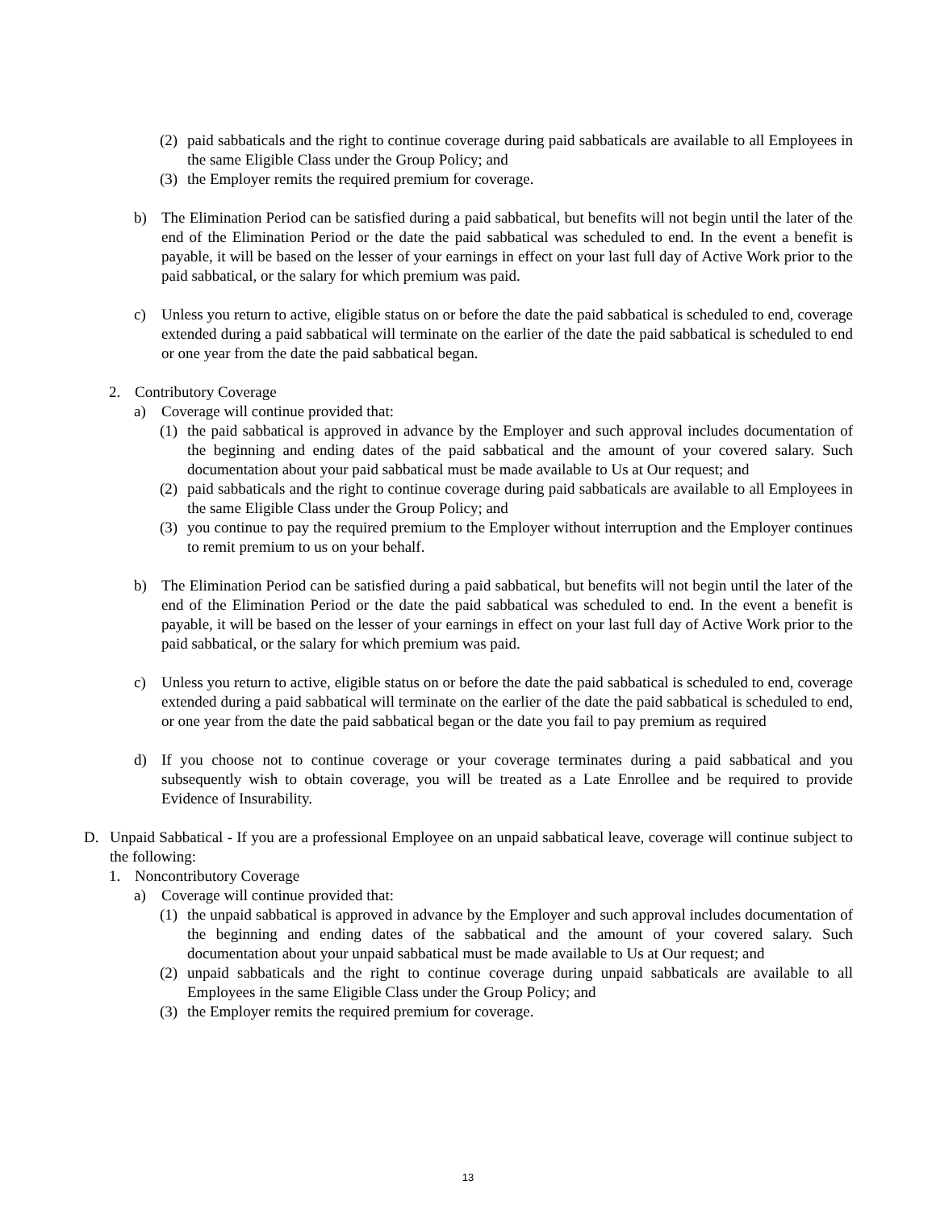(2) paid sabbaticals and the right to continue coverage during paid sabbaticals are available to all Employees in the same Eligible Class under the Group Policy; and
(3) the Employer remits the required premium for coverage.
b) The Elimination Period can be satisfied during a paid sabbatical, but benefits will not begin until the later of the end of the Elimination Period or the date the paid sabbatical was scheduled to end. In the event a benefit is payable, it will be based on the lesser of your earnings in effect on your last full day of Active Work prior to the paid sabbatical, or the salary for which premium was paid.
c) Unless you return to active, eligible status on or before the date the paid sabbatical is scheduled to end, coverage extended during a paid sabbatical will terminate on the earlier of the date the paid sabbatical is scheduled to end or one year from the date the paid sabbatical began.
2. Contributory Coverage
a) Coverage will continue provided that:
(1) the paid sabbatical is approved in advance by the Employer and such approval includes documentation of the beginning and ending dates of the paid sabbatical and the amount of your covered salary. Such documentation about your paid sabbatical must be made available to Us at Our request; and
(2) paid sabbaticals and the right to continue coverage during paid sabbaticals are available to all Employees in the same Eligible Class under the Group Policy; and
(3) you continue to pay the required premium to the Employer without interruption and the Employer continues to remit premium to us on your behalf.
b) The Elimination Period can be satisfied during a paid sabbatical, but benefits will not begin until the later of the end of the Elimination Period or the date the paid sabbatical was scheduled to end. In the event a benefit is payable, it will be based on the lesser of your earnings in effect on your last full day of Active Work prior to the paid sabbatical, or the salary for which premium was paid.
c) Unless you return to active, eligible status on or before the date the paid sabbatical is scheduled to end, coverage extended during a paid sabbatical will terminate on the earlier of the date the paid sabbatical is scheduled to end, or one year from the date the paid sabbatical began or the date you fail to pay premium as required
d) If you choose not to continue coverage or your coverage terminates during a paid sabbatical and you subsequently wish to obtain coverage, you will be treated as a Late Enrollee and be required to provide Evidence of Insurability.
D. Unpaid Sabbatical - If you are a professional Employee on an unpaid sabbatical leave, coverage will continue subject to the following:
1. Noncontributory Coverage
a) Coverage will continue provided that:
(1) the unpaid sabbatical is approved in advance by the Employer and such approval includes documentation of the beginning and ending dates of the sabbatical and the amount of your covered salary. Such documentation about your unpaid sabbatical must be made available to Us at Our request; and
(2) unpaid sabbaticals and the right to continue coverage during unpaid sabbaticals are available to all Employees in the same Eligible Class under the Group Policy; and
(3) the Employer remits the required premium for coverage.
13